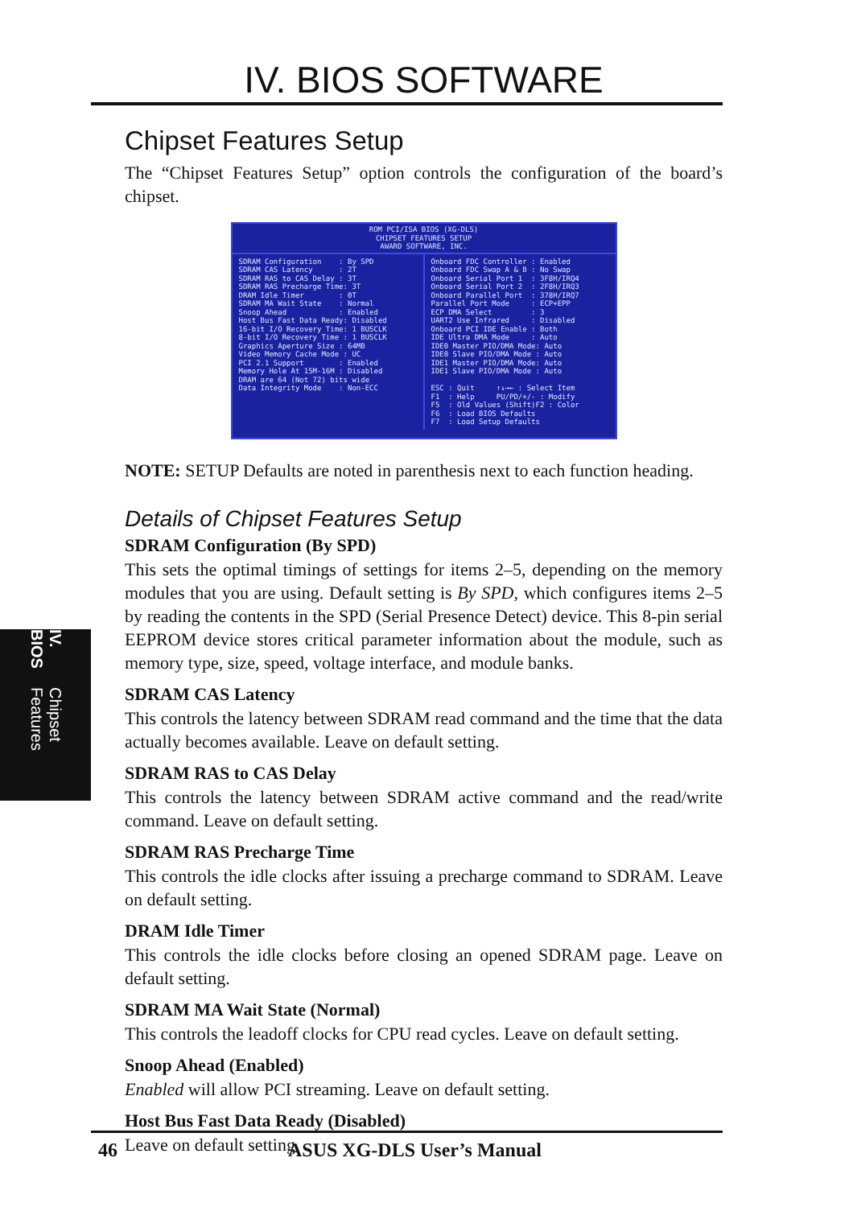IV. BIOS Chipset Features
IV. BIOS SOFTWARE
Chipset Features Setup
The “Chipset Features Setup” option controls the configuration of the board’s chipset.
ROM PCI/ISA BIOS (XG-DLS)
CHIPSET FEATURES SETUP
AWARD SOFTWARE, INC.
SDRAM Configuration : By SPD SDRAM CAS Latency : 2T SDRAM RAS to CAS Delay : 3T SDRAM RAS Precharge Time: 3T DRAM Idle Timer : 0T SDRAM MA Wait State : Normal Snoop Ahead : Enabled Host Bus Fast Data Ready: Disabled 16-bit I/O Recovery Time: 1 BUSCLK 8-bit I/O Recovery Time : 1 BUSCLK Graphics Aperture Size : 64MB Video Memory Cache Mode : UC PCI 2.1 Support : Enabled Memory Hole At 15M-16M : Disabled DRAM are 64 (Not 72) bits wide Data Integrity Mode : Non-ECC
Onboard FDC Controller : Enabled Onboard FDC Swap A & B : No Swap Onboard Serial Port 1 : 3F8H/IRQ4 Onboard Serial Port 2 : 2F8H/IRQ3 Onboard Parallel Port : 378H/IRQ7 Parallel Port Mode : ECP+EPP ECP DMA Select : 3 UART2 Use Infrared : Disabled Onboard PCI IDE Enable : Both IDE Ultra DMA Mode : Auto IDE0 Master PIO/DMA Mode: Auto IDE0 Slave PIO/DMA Mode : Auto IDE1 Master PIO/DMA Mode: Auto IDE1 Slave PIO/DMA Mode : Auto ESC : Quit ↑↓→← : Select Item F1 : Help PU/PD/+/- : Modify F5 : Old Values (Shift)F2 : Color F6 : Load BIOS Defaults F7 : Load Setup Defaults
NOTE: SETUP Defaults are noted in parenthesis next to each function heading.
Details of Chipset Features Setup
SDRAM Configuration (By SPD)
This sets the optimal timings of settings for items 2–5, depending on the memory modules that you are using. Default setting is By SPD, which configures items 2–5 by reading the contents in the SPD (Serial Presence Detect) device. This 8-pin serial EEPROM device stores critical parameter information about the module, such as memory type, size, speed, voltage interface, and module banks.
SDRAM CAS Latency
This controls the latency between SDRAM read command and the time that the data actually becomes available. Leave on default setting.
SDRAM RAS to CAS Delay
This controls the latency between SDRAM active command and the read/write command. Leave on default setting.
SDRAM RAS Precharge Time
This controls the idle clocks after issuing a precharge command to SDRAM. Leave on default setting.
DRAM Idle Timer
This controls the idle clocks before closing an opened SDRAM page. Leave on default setting.
SDRAM MA Wait State (Normal)
This controls the leadoff clocks for CPU read cycles. Leave on default setting.
Snoop Ahead (Enabled)
Enabled will allow PCI streaming. Leave on default setting.
Host Bus Fast Data Ready (Disabled)
Leave on default setting.
46 ASUS XG-DLS User’s Manual